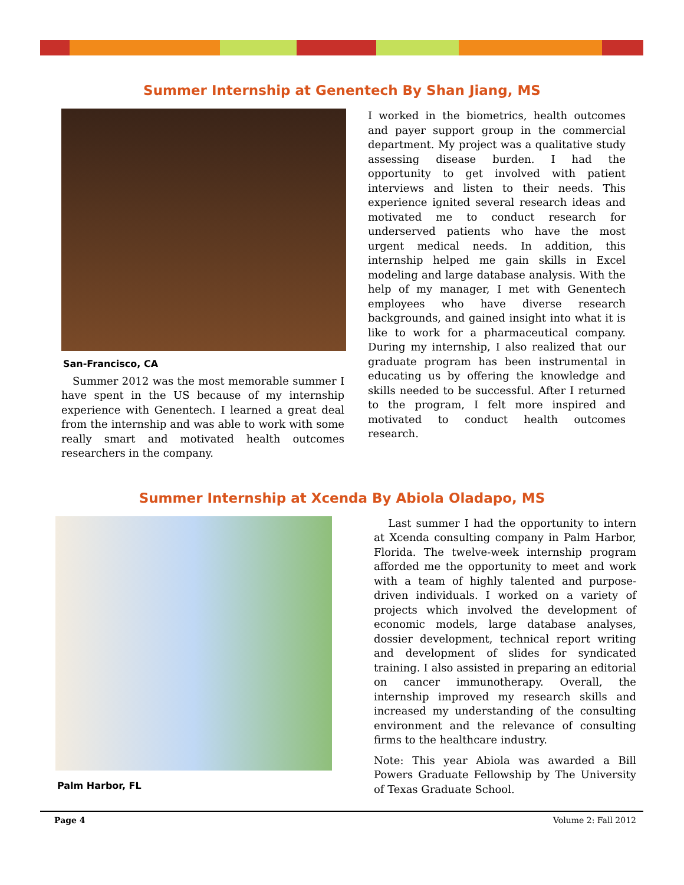Summer Internship at Genentech By Shan Jiang, MS
San-Francisco, CA
Summer 2012 was the most memorable summer I have spent in the US because of my internship experience with Genentech. I learned a great deal from the internship and was able to work with some really smart and motivated health outcomes researchers in the company.
I worked in the biometrics, health outcomes and payer support group in the commercial department. My project was a qualitative study assessing disease burden. I had the opportunity to get involved with patient interviews and listen to their needs. This experience ignited several research ideas and motivated me to conduct research for underserved patients who have the most urgent medical needs. In addition, this internship helped me gain skills in Excel modeling and large database analysis. With the help of my manager, I met with Genentech employees who have diverse research backgrounds, and gained insight into what it is like to work for a pharmaceutical company. During my internship, I also realized that our graduate program has been instrumental in educating us by offering the knowledge and skills needed to be successful. After I returned to the program, I felt more inspired and motivated to conduct health outcomes research.
Summer Internship at Xcenda By Abiola Oladapo, MS
Palm Harbor, FL
Last summer I had the opportunity to intern at Xcenda consulting company in Palm Harbor, Florida. The twelve-week internship program afforded me the opportunity to meet and work with a team of highly talented and purpose-driven individuals. I worked on a variety of projects which involved the development of economic models, large database analyses, dossier development, technical report writing and development of slides for syndicated training. I also assisted in preparing an editorial on cancer immunotherapy. Overall, the internship improved my research skills and increased my understanding of the consulting environment and the relevance of consulting firms to the healthcare industry.
Note: This year Abiola was awarded a Bill Powers Graduate Fellowship by The University of Texas Graduate School.
Page 4 Volume 2: Fall 2012